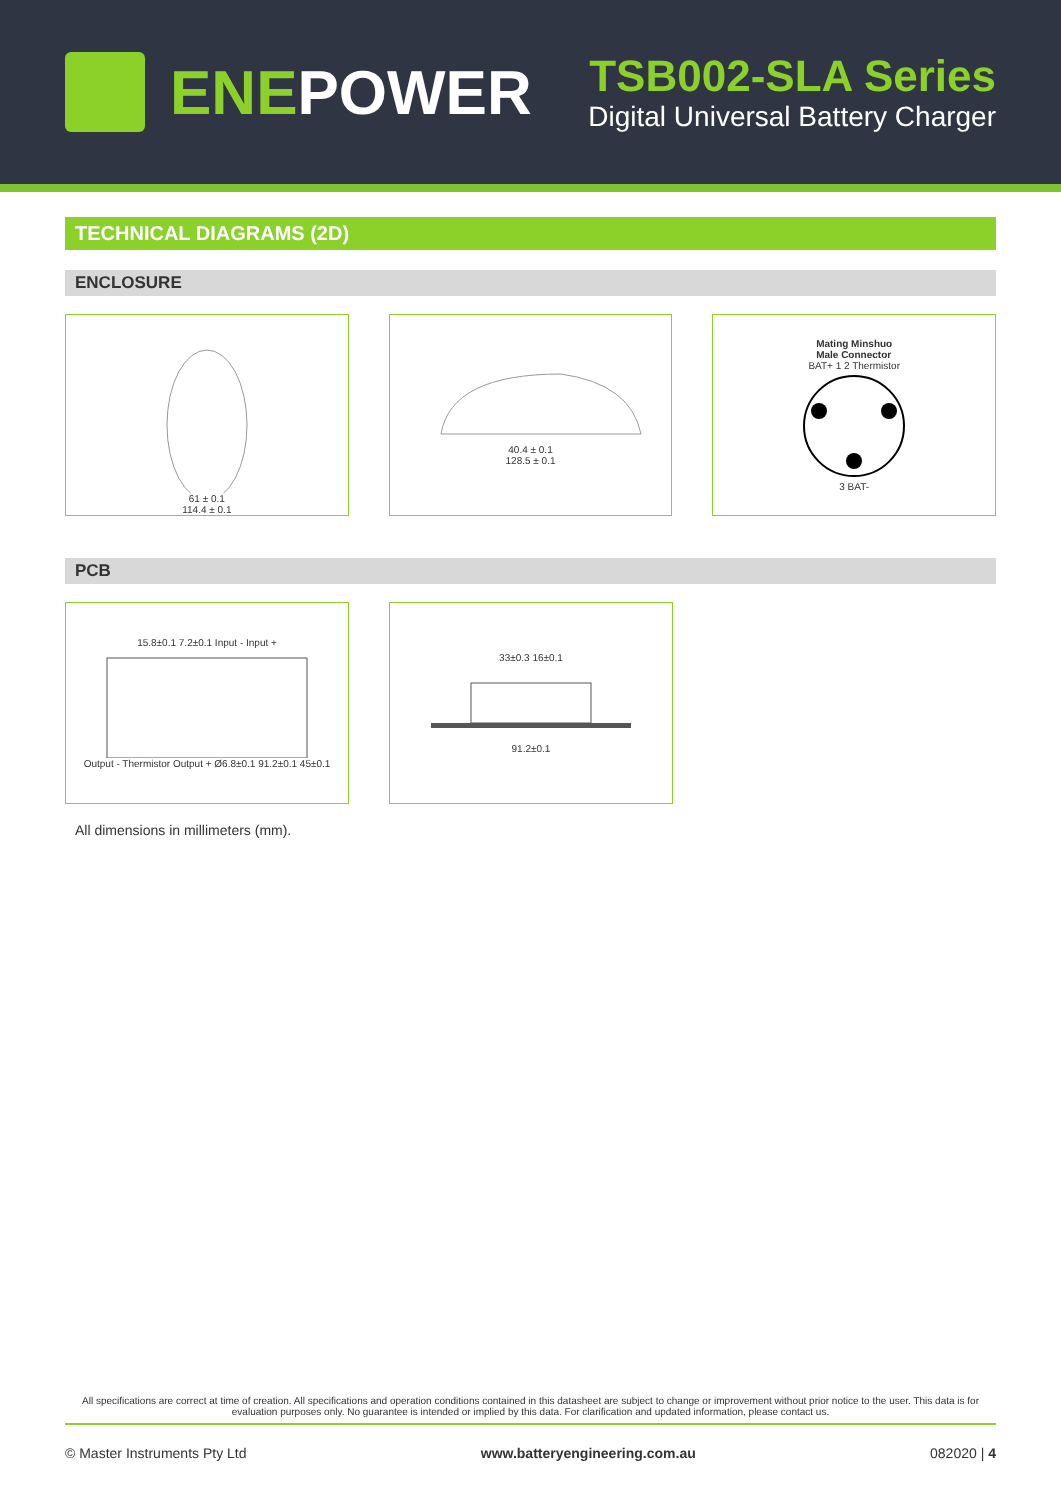ENEPOWER
TSB002-SLA Series
Digital Universal Battery Charger
TECHNICAL DIAGRAMS (2D)
ENCLOSURE
61 ± 0.1
114.4 ± 0.1
40.4 ± 0.1
128.5 ± 0.1
Mating Minshuo
Male Connector
BAT+ 1 2 Thermistor
3 BAT-
PCB
15.8±0.1 7.2±0.1 Input - Input +
Output - Thermistor Output + Ø6.8±0.1 91.2±0.1 45±0.1
33±0.3 16±0.1
91.2±0.1
All dimensions in millimeters (mm).
All specifications are correct at time of creation. All specifications and operation conditions contained in this datasheet are subject to change or improvement without prior notice to the user. This data is for evaluation purposes only. No guarantee is intended or implied by this data. For clarification and updated information, please contact us.
© Master Instruments Pty Ltd www.batteryengineering.com.au 082020 | 4